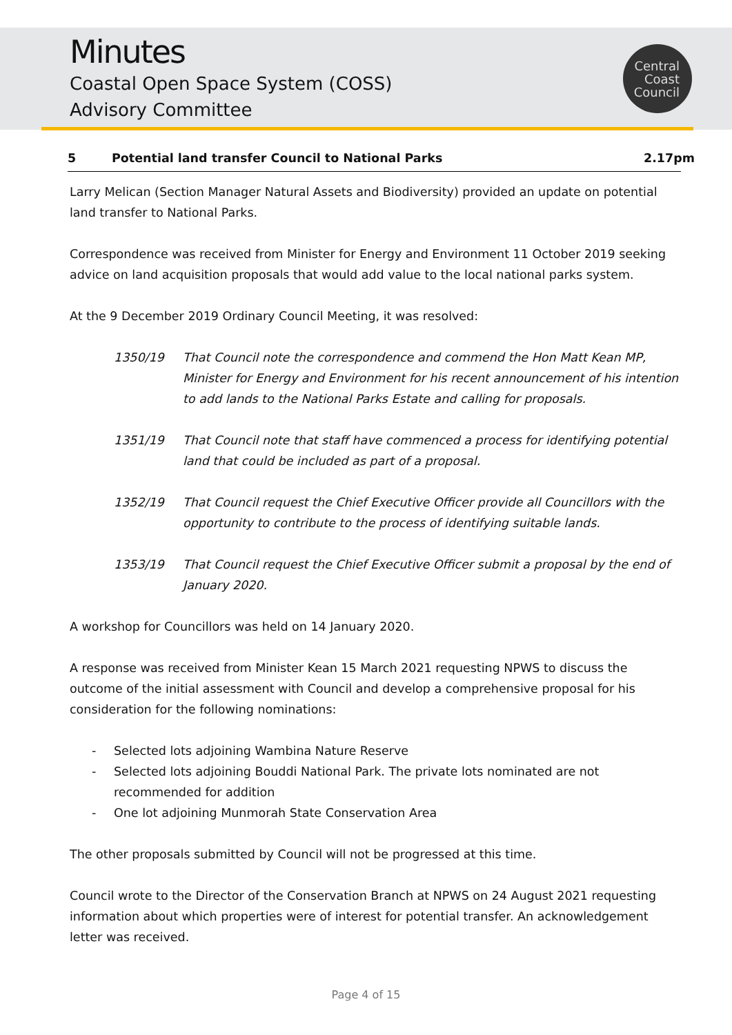Minutes
Coastal Open Space System (COSS)
Advisory Committee
Central
Coast
Council
5 Potential land transfer Council to National Parks 2.17pm
Larry Melican (Section Manager Natural Assets and Biodiversity) provided an update on potential land transfer to National Parks.
Correspondence was received from Minister for Energy and Environment 11 October 2019 seeking advice on land acquisition proposals that would add value to the local national parks system.
At the 9 December 2019 Ordinary Council Meeting, it was resolved:
1350/19 That Council note the correspondence and commend the Hon Matt Kean MP, Minister for Energy and Environment for his recent announcement of his intention to add lands to the National Parks Estate and calling for proposals.
1351/19 That Council note that staff have commenced a process for identifying potential land that could be included as part of a proposal.
1352/19 That Council request the Chief Executive Officer provide all Councillors with the opportunity to contribute to the process of identifying suitable lands.
1353/19 That Council request the Chief Executive Officer submit a proposal by the end of January 2020.
A workshop for Councillors was held on 14 January 2020.
A response was received from Minister Kean 15 March 2021 requesting NPWS to discuss the outcome of the initial assessment with Council and develop a comprehensive proposal for his consideration for the following nominations:
- Selected lots adjoining Wambina Nature Reserve
- Selected lots adjoining Bouddi National Park. The private lots nominated are not recommended for addition
- One lot adjoining Munmorah State Conservation Area
The other proposals submitted by Council will not be progressed at this time.
Council wrote to the Director of the Conservation Branch at NPWS on 24 August 2021 requesting information about which properties were of interest for potential transfer. An acknowledgement letter was received.
Page 4 of 15